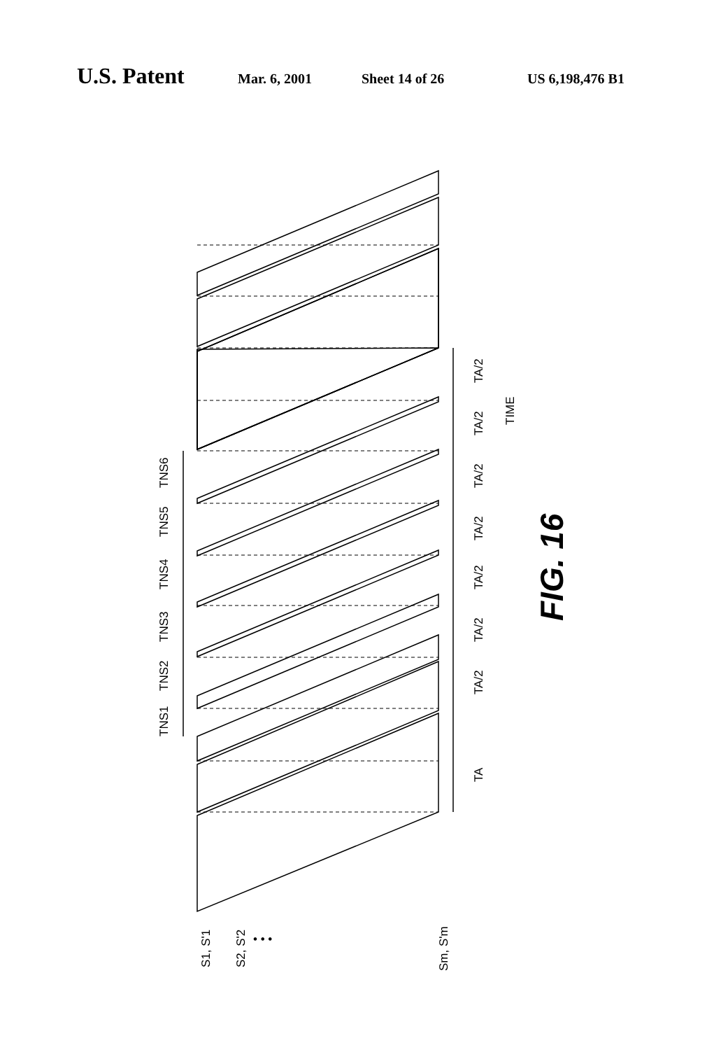U.S. Patent Mar. 6, 2001 Sheet 14 of 26 US 6,198,476 B1
TA/2
TA/2
TA/2
TA/2
TA/2
TA/2
TA/2
TA
TIME
TNS6
TNS5
TNS4
TNS3
TNS2
TNS1
S1, S'1
S2, S'2
• • •
Sm, S'm
FIG. 16